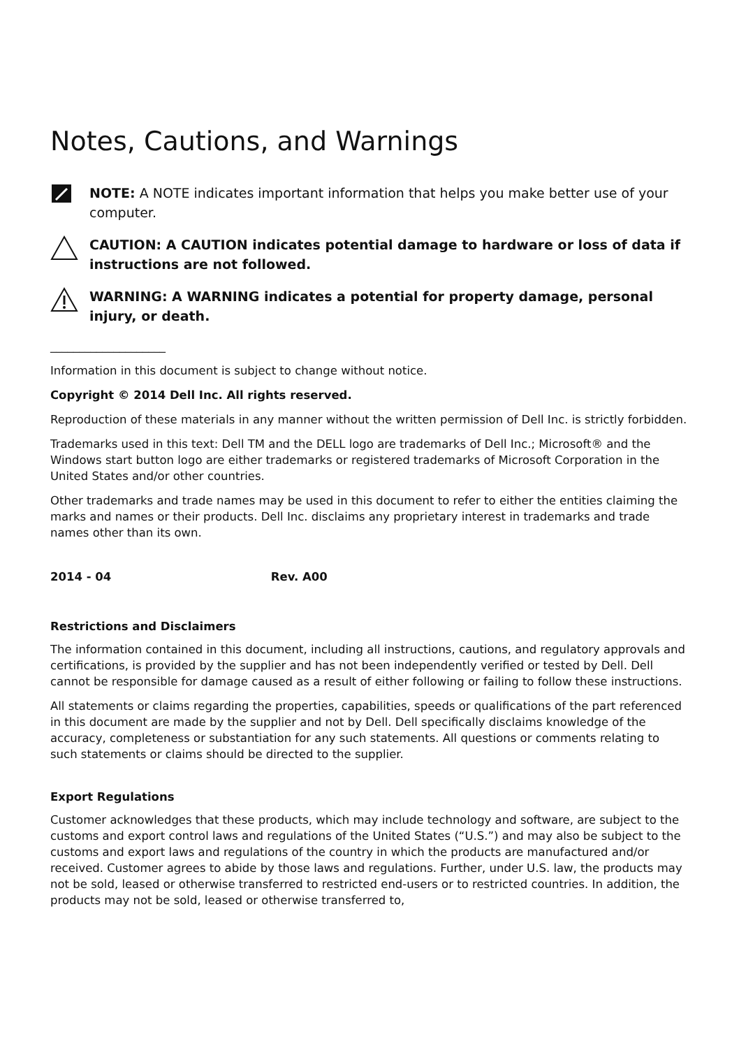Notes, Cautions, and Warnings
NOTE: A NOTE indicates important information that helps you make better use of your computer.
CAUTION: A CAUTION indicates potential damage to hardware or loss of data if instructions are not followed.
WARNING: A WARNING indicates a potential for property damage, personal injury, or death.
____________________
Information in this document is subject to change without notice.
Copyright © 2014 Dell Inc. All rights reserved.
Reproduction of these materials in any manner without the written permission of Dell Inc. is strictly forbidden.
Trademarks used in this text: Dell TM and the DELL logo are trademarks of Dell Inc.; Microsoft® and the Windows start button logo are either trademarks or registered trademarks of Microsoft Corporation in the United States and/or other countries.
Other trademarks and trade names may be used in this document to refer to either the entities claiming the marks and names or their products. Dell Inc. disclaims any proprietary interest in trademarks and trade names other than its own.
2014 - 04 Rev. A00
Restrictions and Disclaimers
The information contained in this document, including all instructions, cautions, and regulatory approvals and certifications, is provided by the supplier and has not been independently verified or tested by Dell. Dell cannot be responsible for damage caused as a result of either following or failing to follow these instructions.
All statements or claims regarding the properties, capabilities, speeds or qualifications of the part referenced in this document are made by the supplier and not by Dell. Dell specifically disclaims knowledge of the accuracy, completeness or substantiation for any such statements. All questions or comments relating to such statements or claims should be directed to the supplier.
Export Regulations
Customer acknowledges that these products, which may include technology and software, are subject to the customs and export control laws and regulations of the United States (“U.S.”) and may also be subject to the customs and export laws and regulations of the country in which the products are manufactured and/or received. Customer agrees to abide by those laws and regulations. Further, under U.S. law, the products may not be sold, leased or otherwise transferred to restricted end-users or to restricted countries. In addition, the products may not be sold, leased or otherwise transferred to,